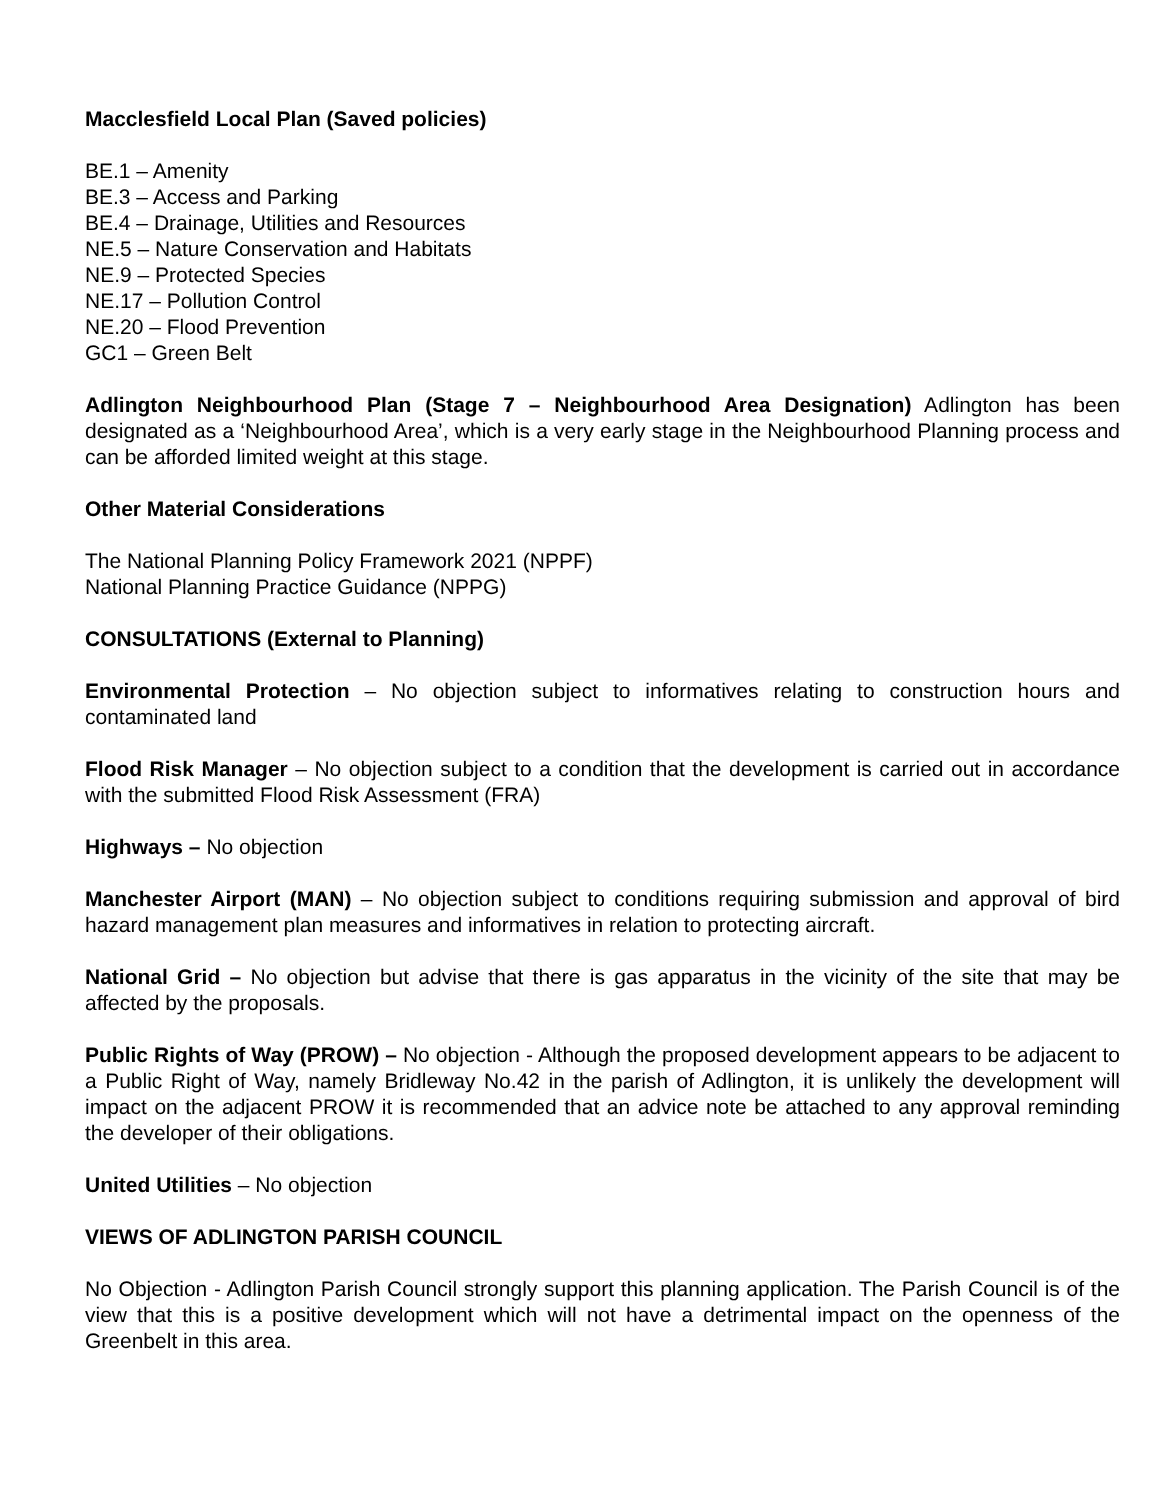Macclesfield Local Plan (Saved policies)
BE.1 – Amenity
BE.3 – Access and Parking
BE.4 – Drainage, Utilities and Resources
NE.5 – Nature Conservation and Habitats
NE.9 – Protected Species
NE.17 – Pollution Control
NE.20 – Flood Prevention
GC1 – Green Belt
Adlington Neighbourhood Plan (Stage 7 – Neighbourhood Area Designation) Adlington has been designated as a ‘Neighbourhood Area’, which is a very early stage in the Neighbourhood Planning process and can be afforded limited weight at this stage.
Other Material Considerations
The National Planning Policy Framework 2021 (NPPF)
National Planning Practice Guidance (NPPG)
CONSULTATIONS (External to Planning)
Environmental Protection – No objection subject to informatives relating to construction hours and contaminated land
Flood Risk Manager – No objection subject to a condition that the development is carried out in accordance with the submitted Flood Risk Assessment (FRA)
Highways – No objection
Manchester Airport (MAN) – No objection subject to conditions requiring submission and approval of bird hazard management plan measures and informatives in relation to protecting aircraft.
National Grid – No objection but advise that there is gas apparatus in the vicinity of the site that may be affected by the proposals.
Public Rights of Way (PROW) – No objection - Although the proposed development appears to be adjacent to a Public Right of Way, namely Bridleway No.42 in the parish of Adlington, it is unlikely the development will impact on the adjacent PROW it is recommended that an advice note be attached to any approval reminding the developer of their obligations.
United Utilities – No objection
VIEWS OF ADLINGTON PARISH COUNCIL
No Objection - Adlington Parish Council strongly support this planning application. The Parish Council is of the view that this is a positive development which will not have a detrimental impact on the openness of the Greenbelt in this area.